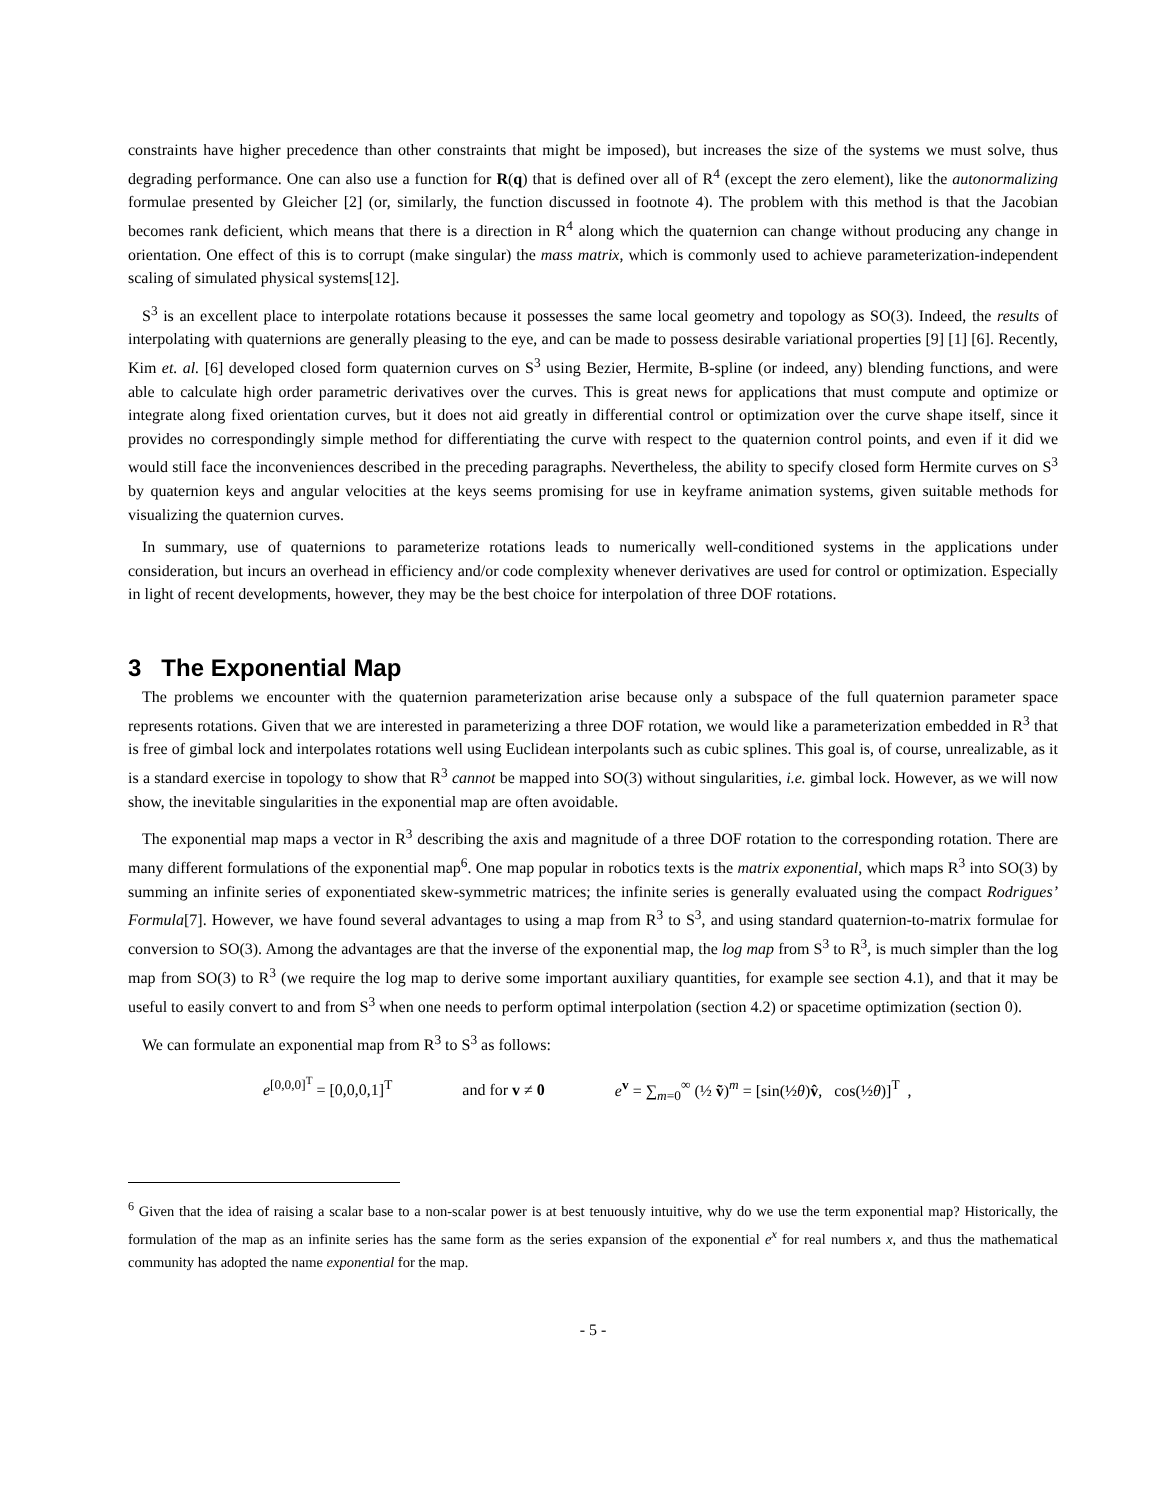constraints have higher precedence than other constraints that might be imposed), but increases the size of the systems we must solve, thus degrading performance. One can also use a function for R(q) that is defined over all of R<sup>4</sup> (except the zero element), like the autonormalizing formulae presented by Gleicher [2] (or, similarly, the function discussed in footnote 4). The problem with this method is that the Jacobian becomes rank deficient, which means that there is a direction in R<sup>4</sup> along which the quaternion can change without producing any change in orientation. One effect of this is to corrupt (make singular) the mass matrix, which is commonly used to achieve parameterization-independent scaling of simulated physical systems[12].
S<sup>3</sup> is an excellent place to interpolate rotations because it possesses the same local geometry and topology as SO(3). Indeed, the results of interpolating with quaternions are generally pleasing to the eye, and can be made to possess desirable variational properties [9] [1] [6]. Recently, Kim et. al. [6] developed closed form quaternion curves on S<sup>3</sup> using Bezier, Hermite, B-spline (or indeed, any) blending functions, and were able to calculate high order parametric derivatives over the curves. This is great news for applications that must compute and optimize or integrate along fixed orientation curves, but it does not aid greatly in differential control or optimization over the curve shape itself, since it provides no correspondingly simple method for differentiating the curve with respect to the quaternion control points, and even if it did we would still face the inconveniences described in the preceding paragraphs. Nevertheless, the ability to specify closed form Hermite curves on S<sup>3</sup> by quaternion keys and angular velocities at the keys seems promising for use in keyframe animation systems, given suitable methods for visualizing the quaternion curves.
In summary, use of quaternions to parameterize rotations leads to numerically well-conditioned systems in the applications under consideration, but incurs an overhead in efficiency and/or code complexity whenever derivatives are used for control or optimization. Especially in light of recent developments, however, they may be the best choice for interpolation of three DOF rotations.
3 The Exponential Map
The problems we encounter with the quaternion parameterization arise because only a subspace of the full quaternion parameter space represents rotations. Given that we are interested in parameterizing a three DOF rotation, we would like a parameterization embedded in R<sup>3</sup> that is free of gimbal lock and interpolates rotations well using Euclidean interpolants such as cubic splines. This goal is, of course, unrealizable, as it is a standard exercise in topology to show that R<sup>3</sup> cannot be mapped into SO(3) without singularities, i.e. gimbal lock. However, as we will now show, the inevitable singularities in the exponential map are often avoidable.
The exponential map maps a vector in R<sup>3</sup> describing the axis and magnitude of a three DOF rotation to the corresponding rotation. There are many different formulations of the exponential map<sup>6</sup>. One map popular in robotics texts is the matrix exponential, which maps R<sup>3</sup> into SO(3) by summing an infinite series of exponentiated skew-symmetric matrices; the infinite series is generally evaluated using the compact Rodrigues’ Formula[7]. However, we have found several advantages to using a map from R<sup>3</sup> to S<sup>3</sup>, and using standard quaternion-to-matrix formulae for conversion to SO(3). Among the advantages are that the inverse of the exponential map, the log map from S<sup>3</sup> to R<sup>3</sup>, is much simpler than the log map from SO(3) to R<sup>3</sup> (we require the log map to derive some important auxiliary quantities, for example see section 4.1), and that it may be useful to easily convert to and from S<sup>3</sup> when one needs to perform optimal interpolation (section 4.2) or spacetime optimization (section 0).
We can formulate an exponential map from R<sup>3</sup> to S<sup>3</sup> as follows:
e<sup>[0,0,0]<sup>T</sup></sup> = [0,0,0,1]<sup>T</sup> and for v ≠ 0 e<sup>v</sup> = ∑<sub>m=0</sub><sup>∞</sup> (½ ṽ)<sup>m</sup> = [sin(½θ)v̂, cos(½θ)]<sup>T</sup> ,
<sup>6</sup> Given that the idea of raising a scalar base to a non-scalar power is at best tenuously intuitive, why do we use the term exponential map? Historically, the formulation of the map as an infinite series has the same form as the series expansion of the exponential e<sup>x</sup> for real numbers x, and thus the mathematical community has adopted the name exponential for the map.
- 5 -